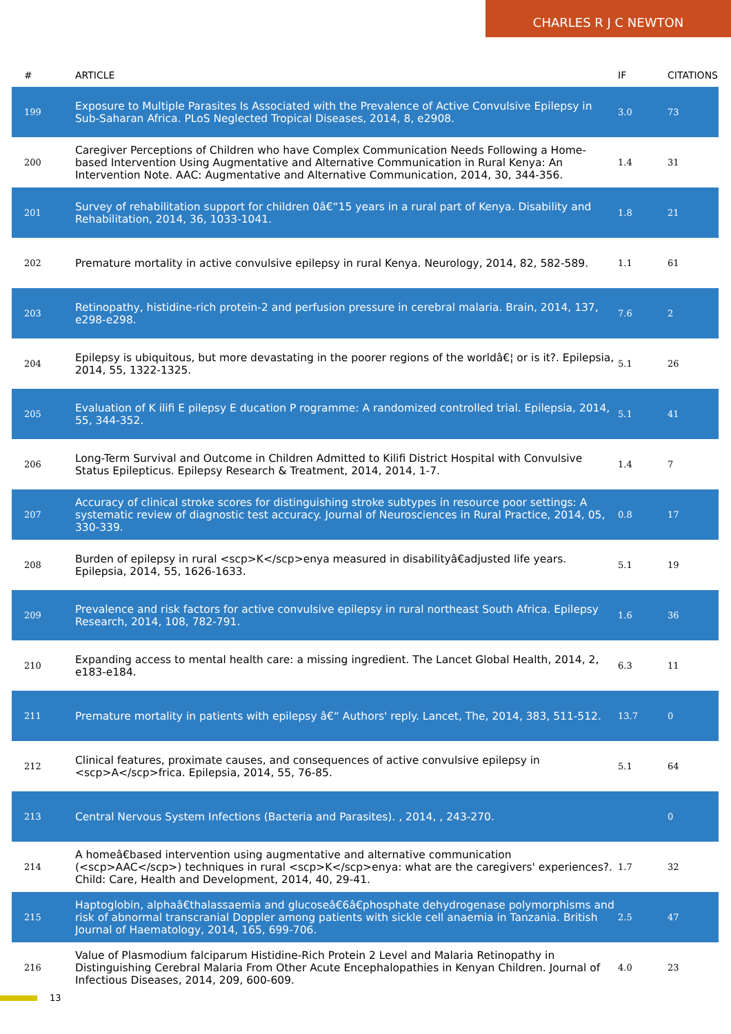CHARLES R J C NEWTON
| # | ARTICLE | IF | CITATIONS |
| --- | --- | --- | --- |
| 199 | Exposure to Multiple Parasites Is Associated with the Prevalence of Active Convulsive Epilepsy in Sub-Saharan Africa. PLoS Neglected Tropical Diseases, 2014, 8, e2908. | 3.0 | 73 |
| 200 | Caregiver Perceptions of Children who have Complex Communication Needs Following a Home-based Intervention Using Augmentative and Alternative Communication in Rural Kenya: An Intervention Note. AAC: Augmentative and Alternative Communication, 2014, 30, 344-356. | 1.4 | 31 |
| 201 | Survey of rehabilitation support for children 0â€“15 years in a rural part of Kenya. Disability and Rehabilitation, 2014, 36, 1033-1041. | 1.8 | 21 |
| 202 | Premature mortality in active convulsive epilepsy in rural Kenya. Neurology, 2014, 82, 582-589. | 1.1 | 61 |
| 203 | Retinopathy, histidine-rich protein-2 and perfusion pressure in cerebral malaria. Brain, 2014, 137, e298-e298. | 7.6 | 2 |
| 204 | Epilepsy is ubiquitous, but more devastating in the poorer regions of the worldâ€¦ or is it?. Epilepsia, 2014, 55, 1322-1325. | 5.1 | 26 |
| 205 | Evaluation of K ilifi E pilepsy E ducation P rogramme: A randomized controlled trial. Epilepsia, 2014, 55, 344-352. | 5.1 | 41 |
| 206 | Long-Term Survival and Outcome in Children Admitted to Kilifi District Hospital with Convulsive Status Epilepticus. Epilepsy Research & Treatment, 2014, 2014, 1-7. | 1.4 | 7 |
| 207 | Accuracy of clinical stroke scores for distinguishing stroke subtypes in resource poor settings: A systematic review of diagnostic test accuracy. Journal of Neurosciences in Rural Practice, 2014, 05, 330-339. | 0.8 | 17 |
| 208 | Burden of epilepsy in rural <scp>K</scp>enya measured in disabilityâ€adjusted life years. Epilepsia, 2014, 55, 1626-1633. | 5.1 | 19 |
| 209 | Prevalence and risk factors for active convulsive epilepsy in rural northeast South Africa. Epilepsy Research, 2014, 108, 782-791. | 1.6 | 36 |
| 210 | Expanding access to mental health care: a missing ingredient. The Lancet Global Health, 2014, 2, e183-e184. | 6.3 | 11 |
| 211 | Premature mortality in patients with epilepsy â€“ Authors' reply. Lancet, The, 2014, 383, 511-512. | 13.7 | 0 |
| 212 | Clinical features, proximate causes, and consequences of active convulsive epilepsy in <scp>A</scp>frica. Epilepsia, 2014, 55, 76-85. | 5.1 | 64 |
| 213 | Central Nervous System Infections (Bacteria and Parasites). , 2014, , 243-270. | | 0 |
| 214 | A homeâ€based intervention using augmentative and alternative communication (<scp>AAC</scp>) techniques in rural <scp>K</scp>enya: what are the caregivers' experiences?. Child: Care, Health and Development, 2014, 40, 29-41. | 1.7 | 32 |
| 215 | Haptoglobin, alphaâ€thalassaemia and glucoseâ€6â€phosphate dehydrogenase polymorphisms and risk of abnormal transcranial Doppler among patients with sickle cell anaemia in Tanzania. British Journal of Haematology, 2014, 165, 699-706. | 2.5 | 47 |
| 216 | Value of Plasmodium falciparum Histidine-Rich Protein 2 Level and Malaria Retinopathy in Distinguishing Cerebral Malaria From Other Acute Encephalopathies in Kenyan Children. Journal of Infectious Diseases, 2014, 209, 600-609. | 4.0 | 23 |
13